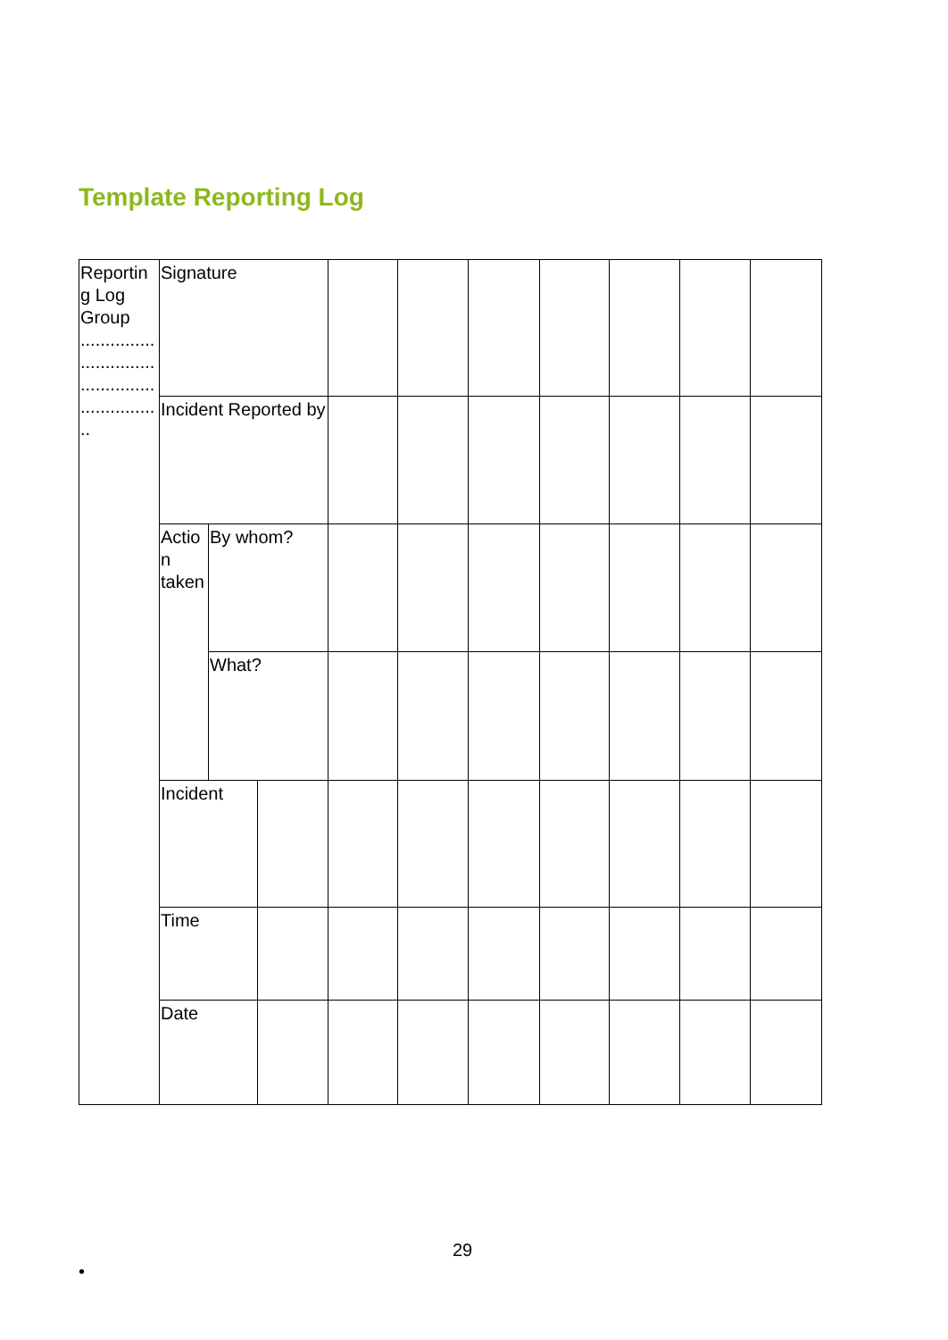Template Reporting Log
| Reportin g Log Group ............... ............... ............... ............... .. | Signature | | | | | | | | | |
| | Incident Reported by | | | | | | | | | |
| | Actio n taken | By whom? | | | | | | | | |
| | | What? | | | | | | | | |
| | Incident | | | | | | | | | |
| | Time | | | | | | | | | |
| | Date | | | | | | | | | |
29
•